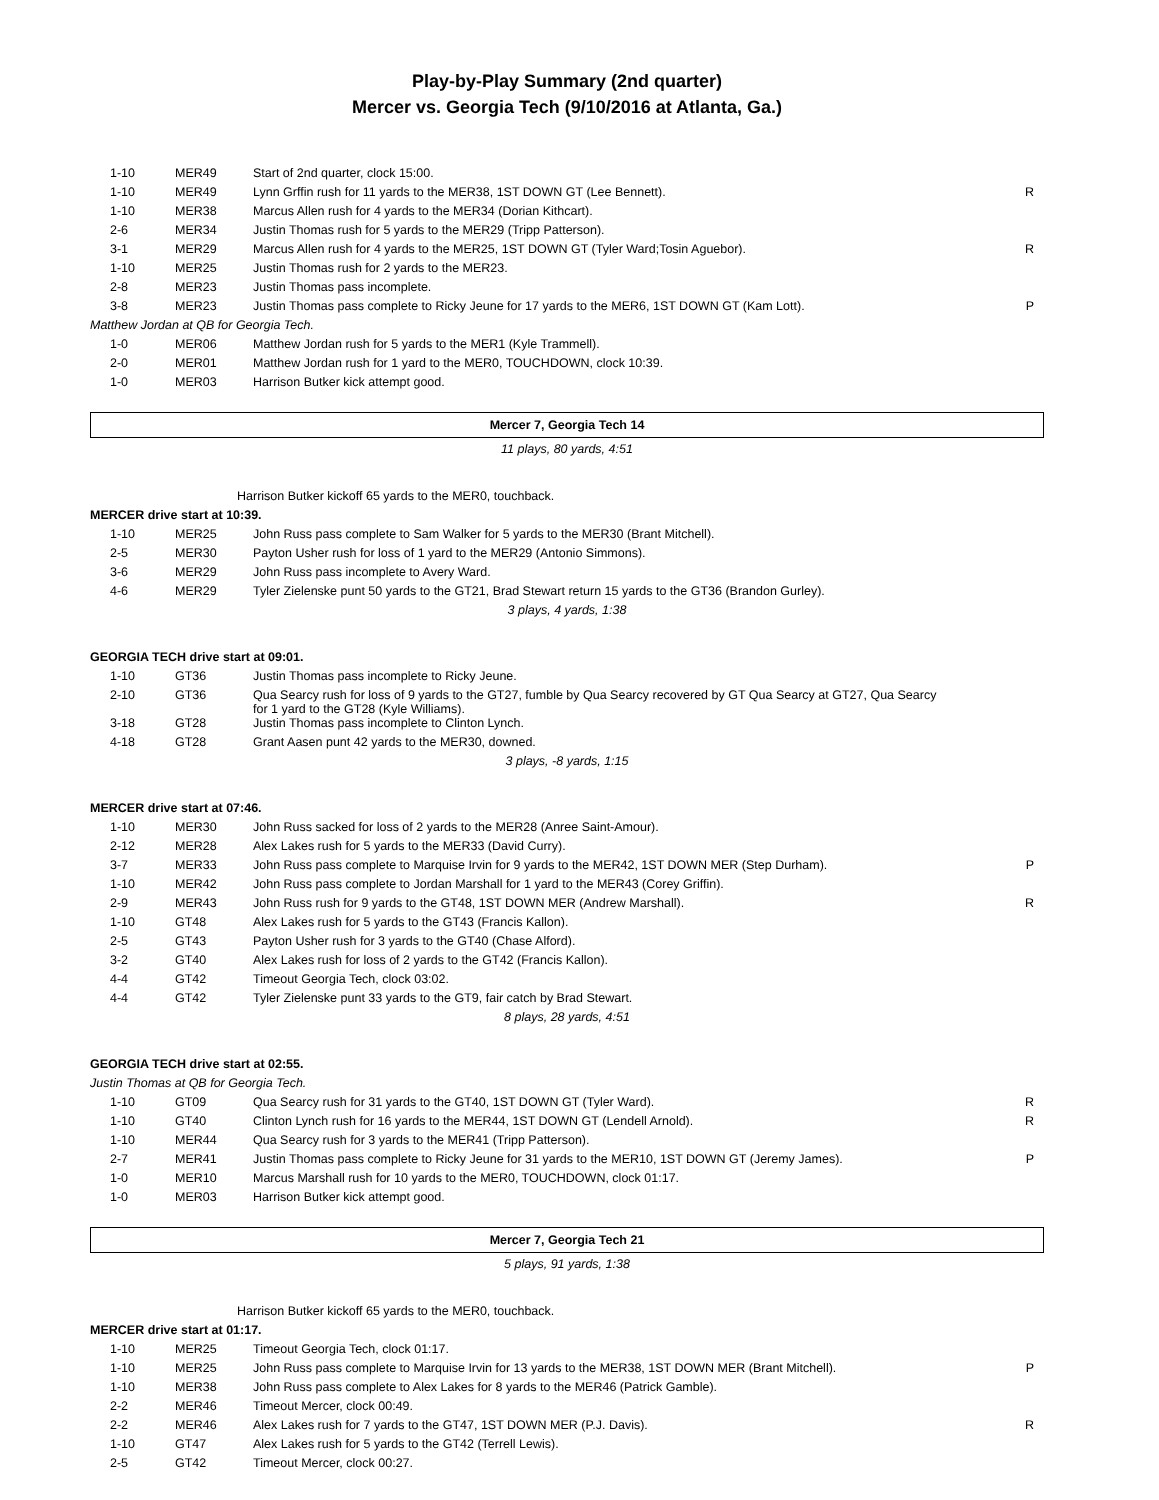Play-by-Play Summary (2nd quarter)
Mercer vs. Georgia Tech (9/10/2016 at Atlanta, Ga.)
| 1-10 | MER49 | Start of 2nd quarter, clock 15:00. | |
| 1-10 | MER49 | Lynn Grffin rush for 11 yards to the MER38, 1ST DOWN GT (Lee Bennett). | R |
| 1-10 | MER38 | Marcus Allen rush for 4 yards to the MER34 (Dorian Kithcart). | |
| 2-6 | MER34 | Justin Thomas rush for 5 yards to the MER29 (Tripp Patterson). | |
| 3-1 | MER29 | Marcus Allen rush for 4 yards to the MER25, 1ST DOWN GT (Tyler Ward;Tosin Aguebor). | R |
| 1-10 | MER25 | Justin Thomas rush for 2 yards to the MER23. | |
| 2-8 | MER23 | Justin Thomas pass incomplete. | |
| 3-8 | MER23 | Justin Thomas pass complete to Ricky Jeune for 17 yards to the MER6, 1ST DOWN GT (Kam Lott). | P |
| Matthew Jordan at QB for Georgia Tech. | | | |
| 1-0 | MER06 | Matthew Jordan rush for 5 yards to the MER1 (Kyle Trammell). | |
| 2-0 | MER01 | Matthew Jordan rush for 1 yard to the MER0, TOUCHDOWN, clock 10:39. | |
| 1-0 | MER03 | Harrison Butker kick attempt good. | |
Mercer 7, Georgia Tech 14
11 plays, 80 yards, 4:51
Harrison Butker kickoff 65 yards to the MER0, touchback.
MERCER drive start at 10:39.
| 1-10 | MER25 | John Russ pass complete to Sam Walker for 5 yards to the MER30 (Brant Mitchell). | |
| 2-5 | MER30 | Payton Usher rush for loss of 1 yard to the MER29 (Antonio Simmons). | |
| 3-6 | MER29 | John Russ pass incomplete to Avery Ward. | |
| 4-6 | MER29 | Tyler Zielenske punt 50 yards to the GT21, Brad Stewart return 15 yards to the GT36 (Brandon Gurley). | |
3 plays, 4 yards, 1:38
GEORGIA TECH drive start at 09:01.
| 1-10 | GT36 | Justin Thomas pass incomplete to Ricky Jeune. | |
| 2-10 | GT36 | Qua Searcy rush for loss of 9 yards to the GT27, fumble by Qua Searcy recovered by GT Qua Searcy at GT27, Qua Searcy for 1 yard to the GT28 (Kyle Williams). | |
| 3-18 | GT28 | Justin Thomas pass incomplete to Clinton Lynch. | |
| 4-18 | GT28 | Grant Aasen punt 42 yards to the MER30, downed. | |
3 plays, -8 yards, 1:15
MERCER drive start at 07:46.
| 1-10 | MER30 | John Russ sacked for loss of 2 yards to the MER28 (Anree Saint-Amour). | |
| 2-12 | MER28 | Alex Lakes rush for 5 yards to the MER33 (David Curry). | |
| 3-7 | MER33 | John Russ pass complete to Marquise Irvin for 9 yards to the MER42, 1ST DOWN MER (Step Durham). | P |
| 1-10 | MER42 | John Russ pass complete to Jordan Marshall for 1 yard to the MER43 (Corey Griffin). | |
| 2-9 | MER43 | John Russ rush for 9 yards to the GT48, 1ST DOWN MER (Andrew Marshall). | R |
| 1-10 | GT48 | Alex Lakes rush for 5 yards to the GT43 (Francis Kallon). | |
| 2-5 | GT43 | Payton Usher rush for 3 yards to the GT40 (Chase Alford). | |
| 3-2 | GT40 | Alex Lakes rush for loss of 2 yards to the GT42 (Francis Kallon). | |
| 4-4 | GT42 | Timeout Georgia Tech, clock 03:02. | |
| 4-4 | GT42 | Tyler Zielenske punt 33 yards to the GT9, fair catch by Brad Stewart. | |
8 plays, 28 yards, 4:51
GEORGIA TECH drive start at 02:55.
Justin Thomas at QB for Georgia Tech.
| 1-10 | GT09 | Qua Searcy rush for 31 yards to the GT40, 1ST DOWN GT (Tyler Ward). | R |
| 1-10 | GT40 | Clinton Lynch rush for 16 yards to the MER44, 1ST DOWN GT (Lendell Arnold). | R |
| 1-10 | MER44 | Qua Searcy rush for 3 yards to the MER41 (Tripp Patterson). | |
| 2-7 | MER41 | Justin Thomas pass complete to Ricky Jeune for 31 yards to the MER10, 1ST DOWN GT (Jeremy James). | P |
| 1-0 | MER10 | Marcus Marshall rush for 10 yards to the MER0, TOUCHDOWN, clock 01:17. | |
| 1-0 | MER03 | Harrison Butker kick attempt good. | |
Mercer 7, Georgia Tech 21
5 plays, 91 yards, 1:38
Harrison Butker kickoff 65 yards to the MER0, touchback.
MERCER drive start at 01:17.
| 1-10 | MER25 | Timeout Georgia Tech, clock 01:17. | |
| 1-10 | MER25 | John Russ pass complete to Marquise Irvin for 13 yards to the MER38, 1ST DOWN MER (Brant Mitchell). | P |
| 1-10 | MER38 | John Russ pass complete to Alex Lakes for 8 yards to the MER46 (Patrick Gamble). | |
| 2-2 | MER46 | Timeout Mercer, clock 00:49. | |
| 2-2 | MER46 | Alex Lakes rush for 7 yards to the GT47, 1ST DOWN MER (P.J. Davis). | R |
| 1-10 | GT47 | Alex Lakes rush for 5 yards to the GT42 (Terrell Lewis). | |
| 2-5 | GT42 | Timeout Mercer, clock 00:27. | |